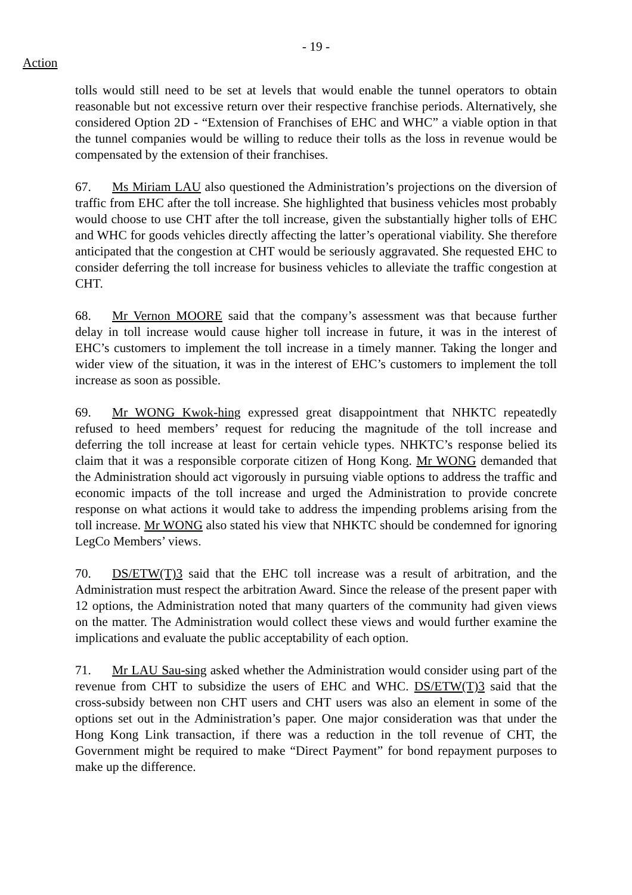- 19 -
Action
tolls would still need to be set at levels that would enable the tunnel operators to obtain reasonable but not excessive return over their respective franchise periods. Alternatively, she considered Option 2D - “Extension of Franchises of EHC and WHC” a viable option in that the tunnel companies would be willing to reduce their tolls as the loss in revenue would be compensated by the extension of their franchises.
67. Ms Miriam LAU also questioned the Administration’s projections on the diversion of traffic from EHC after the toll increase. She highlighted that business vehicles most probably would choose to use CHT after the toll increase, given the substantially higher tolls of EHC and WHC for goods vehicles directly affecting the latter’s operational viability. She therefore anticipated that the congestion at CHT would be seriously aggravated. She requested EHC to consider deferring the toll increase for business vehicles to alleviate the traffic congestion at CHT.
68. Mr Vernon MOORE said that the company’s assessment was that because further delay in toll increase would cause higher toll increase in future, it was in the interest of EHC’s customers to implement the toll increase in a timely manner. Taking the longer and wider view of the situation, it was in the interest of EHC’s customers to implement the toll increase as soon as possible.
69. Mr WONG Kwok-hing expressed great disappointment that NHKTC repeatedly refused to heed members’ request for reducing the magnitude of the toll increase and deferring the toll increase at least for certain vehicle types. NHKTC’s response belied its claim that it was a responsible corporate citizen of Hong Kong. Mr WONG demanded that the Administration should act vigorously in pursuing viable options to address the traffic and economic impacts of the toll increase and urged the Administration to provide concrete response on what actions it would take to address the impending problems arising from the toll increase. Mr WONG also stated his view that NHKTC should be condemned for ignoring LegCo Members’ views.
70. DS/ETW(T)3 said that the EHC toll increase was a result of arbitration, and the Administration must respect the arbitration Award. Since the release of the present paper with 12 options, the Administration noted that many quarters of the community had given views on the matter. The Administration would collect these views and would further examine the implications and evaluate the public acceptability of each option.
71. Mr LAU Sau-sing asked whether the Administration would consider using part of the revenue from CHT to subsidize the users of EHC and WHC. DS/ETW(T)3 said that the cross-subsidy between non CHT users and CHT users was also an element in some of the options set out in the Administration’s paper. One major consideration was that under the Hong Kong Link transaction, if there was a reduction in the toll revenue of CHT, the Government might be required to make “Direct Payment” for bond repayment purposes to make up the difference.